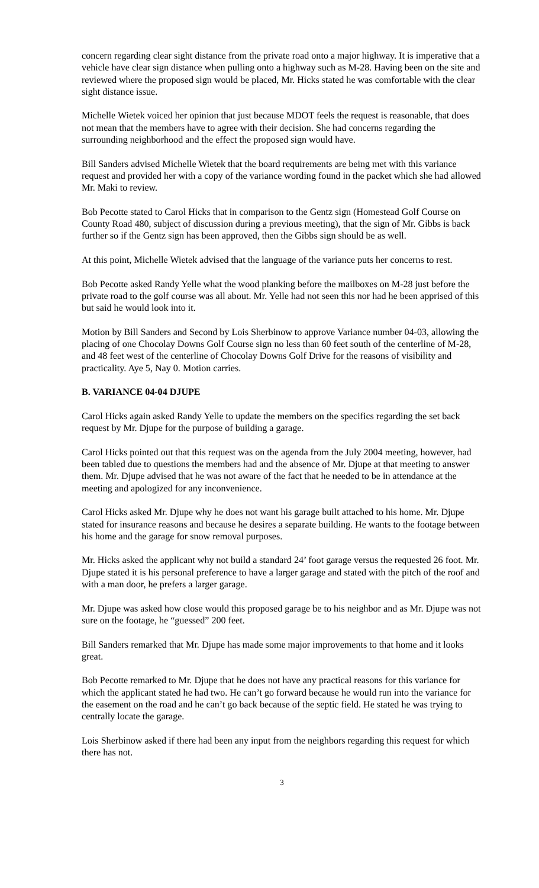concern regarding clear sight distance from the private road onto a major highway. It is imperative that a vehicle have clear sign distance when pulling onto a highway such as M-28. Having been on the site and reviewed where the proposed sign would be placed, Mr. Hicks stated he was comfortable with the clear sight distance issue.
Michelle Wietek voiced her opinion that just because MDOT feels the request is reasonable, that does not mean that the members have to agree with their decision. She had concerns regarding the surrounding neighborhood and the effect the proposed sign would have.
Bill Sanders advised Michelle Wietek that the board requirements are being met with this variance request and provided her with a copy of the variance wording found in the packet which she had allowed Mr. Maki to review.
Bob Pecotte stated to Carol Hicks that in comparison to the Gentz sign (Homestead Golf Course on County Road 480, subject of discussion during a previous meeting), that the sign of Mr. Gibbs is back further so if the Gentz sign has been approved, then the Gibbs sign should be as well.
At this point, Michelle Wietek advised that the language of the variance puts her concerns to rest.
Bob Pecotte asked Randy Yelle what the wood planking before the mailboxes on M-28 just before the private road to the golf course was all about. Mr. Yelle had not seen this nor had he been apprised of this but said he would look into it.
Motion by Bill Sanders and Second by Lois Sherbinow to approve Variance number 04-03, allowing the placing of one Chocolay Downs Golf Course sign no less than 60 feet south of the centerline of M-28, and 48 feet west of the centerline of Chocolay Downs Golf Drive for the reasons of visibility and practicality. Aye 5, Nay 0. Motion carries.
B. VARIANCE 04-04 DJUPE
Carol Hicks again asked Randy Yelle to update the members on the specifics regarding the set back request by Mr. Djupe for the purpose of building a garage.
Carol Hicks pointed out that this request was on the agenda from the July 2004 meeting, however, had been tabled due to questions the members had and the absence of Mr. Djupe at that meeting to answer them. Mr. Djupe advised that he was not aware of the fact that he needed to be in attendance at the meeting and apologized for any inconvenience.
Carol Hicks asked Mr. Djupe why he does not want his garage built attached to his home. Mr. Djupe stated for insurance reasons and because he desires a separate building. He wants to the footage between his home and the garage for snow removal purposes.
Mr. Hicks asked the applicant why not build a standard 24’ foot garage versus the requested 26 foot. Mr. Djupe stated it is his personal preference to have a larger garage and stated with the pitch of the roof and with a man door, he prefers a larger garage.
Mr. Djupe was asked how close would this proposed garage be to his neighbor and as Mr. Djupe was not sure on the footage, he “guessed” 200 feet.
Bill Sanders remarked that Mr. Djupe has made some major improvements to that home and it looks great.
Bob Pecotte remarked to Mr. Djupe that he does not have any practical reasons for this variance for which the applicant stated he had two. He can’t go forward because he would run into the variance for the easement on the road and he can’t go back because of the septic field. He stated he was trying to centrally locate the garage.
Lois Sherbinow asked if there had been any input from the neighbors regarding this request for which there has not.
3